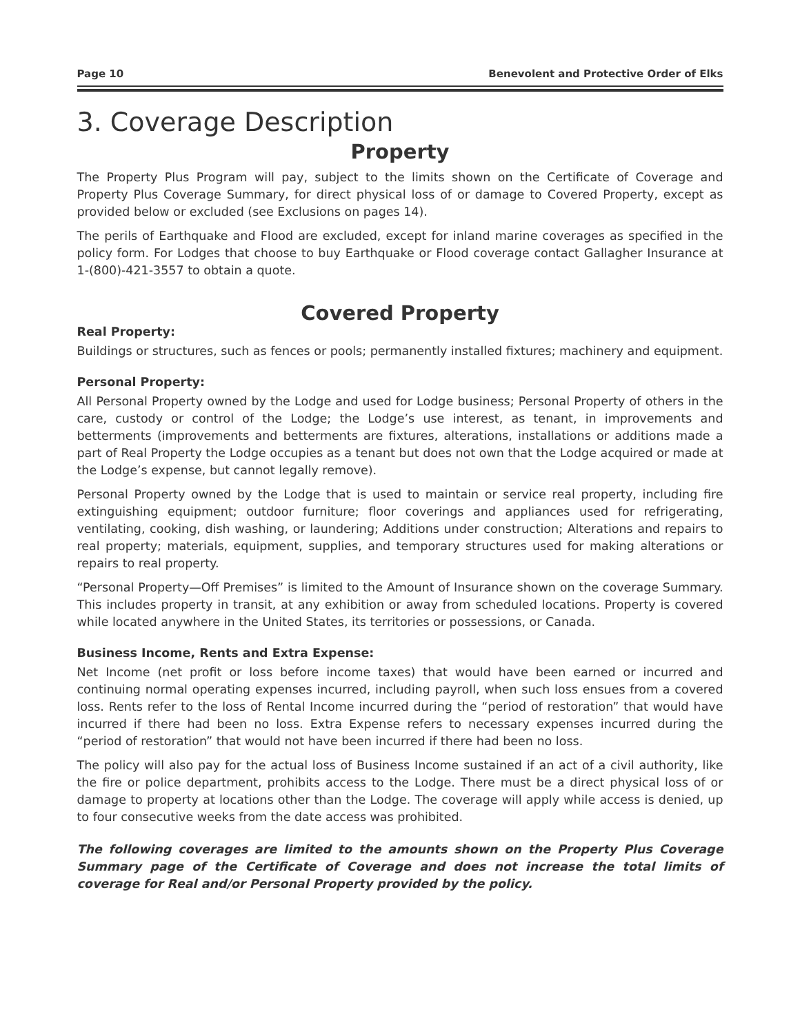Page 10 Benevolent and Protective Order of Elks
3. Coverage Description
Property
The Property Plus Program will pay, subject to the limits shown on the Certificate of Coverage and Property Plus Coverage Summary, for direct physical loss of or damage to Covered Property, except as provided below or excluded (see Exclusions on pages 14).
The perils of Earthquake and Flood are excluded, except for inland marine coverages as specified in the policy form. For Lodges that choose to buy Earthquake or Flood coverage contact Gallagher Insurance at 1-(800)-421-3557 to obtain a quote.
Covered Property
Real Property:
Buildings or structures, such as fences or pools; permanently installed fixtures; machinery and equipment.
Personal Property:
All Personal Property owned by the Lodge and used for Lodge business; Personal Property of others in the care, custody or control of the Lodge; the Lodge’s use interest, as tenant, in improvements and betterments (improvements and betterments are fixtures, alterations, installations or additions made a part of Real Property the Lodge occupies as a tenant but does not own that the Lodge acquired or made at the Lodge’s expense, but cannot legally remove).
Personal Property owned by the Lodge that is used to maintain or service real property, including fire extinguishing equipment; outdoor furniture; floor coverings and appliances used for refrigerating, ventilating, cooking, dish washing, or laundering; Additions under construction; Alterations and repairs to real property; materials, equipment, supplies, and temporary structures used for making alterations or repairs to real property.
“Personal Property—Off Premises” is limited to the Amount of Insurance shown on the coverage Summary. This includes property in transit, at any exhibition or away from scheduled locations. Property is covered while located anywhere in the United States, its territories or possessions, or Canada.
Business Income, Rents and Extra Expense:
Net Income (net profit or loss before income taxes) that would have been earned or incurred and continuing normal operating expenses incurred, including payroll, when such loss ensues from a covered loss. Rents refer to the loss of Rental Income incurred during the “period of restoration” that would have incurred if there had been no loss. Extra Expense refers to necessary expenses incurred during the “period of restoration” that would not have been incurred if there had been no loss.
The policy will also pay for the actual loss of Business Income sustained if an act of a civil authority, like the fire or police department, prohibits access to the Lodge. There must be a direct physical loss of or damage to property at locations other than the Lodge. The coverage will apply while access is denied, up to four consecutive weeks from the date access was prohibited.
The following coverages are limited to the amounts shown on the Property Plus Coverage Summary page of the Certificate of Coverage and does not increase the total limits of coverage for Real and/or Personal Property provided by the policy.